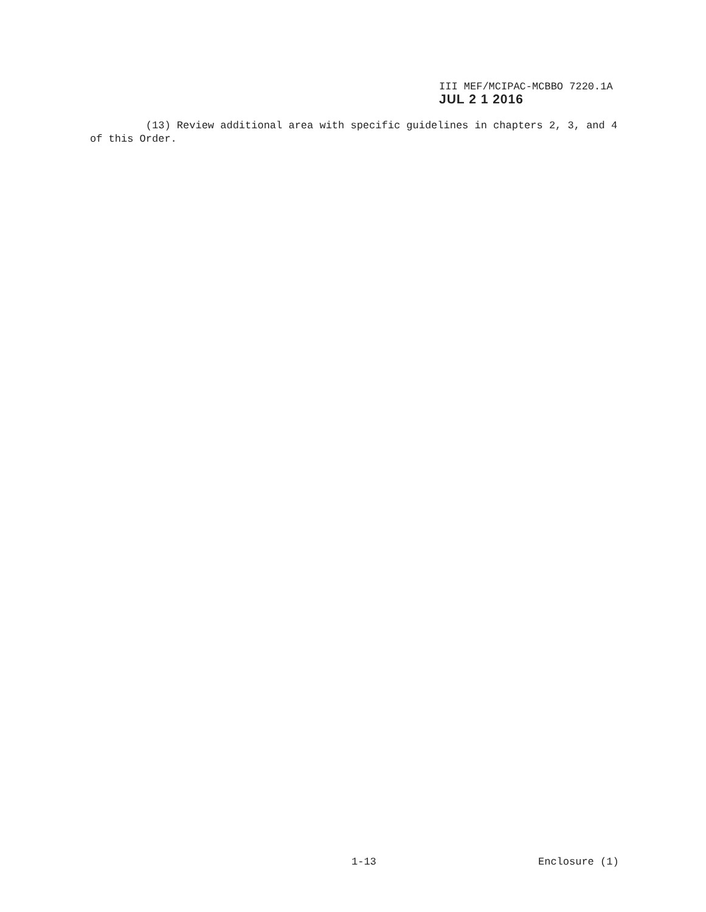III MEF/MCIPAC-MCBBO 7220.1A
JUL 2 1 2016
(13) Review additional area with specific guidelines in chapters 2, 3, and 4 of this Order.
1-13 Enclosure (1)